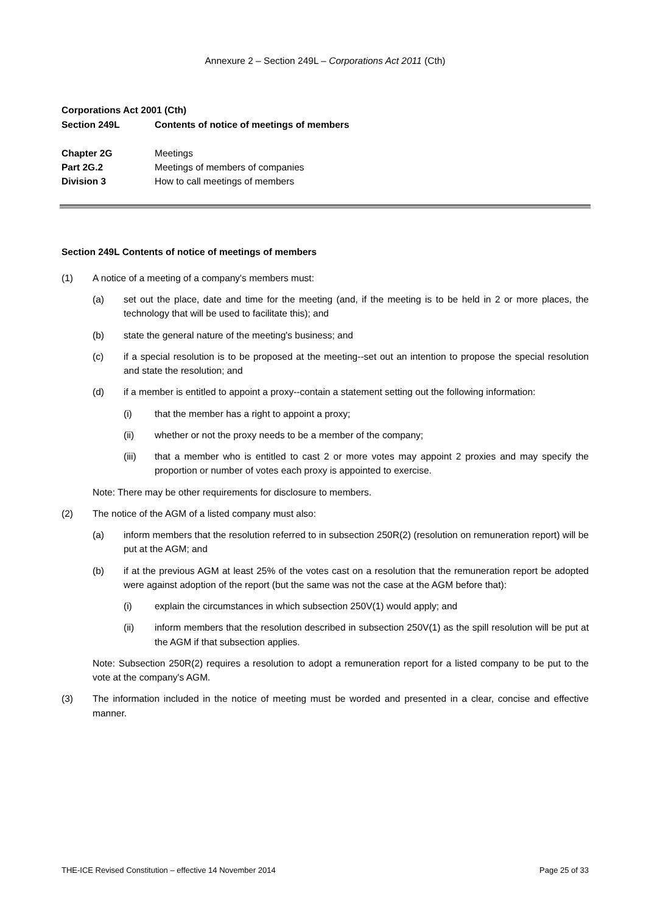Annexure 2 – Section 249L – Corporations Act 2011 (Cth)
Corporations Act 2001 (Cth)
Section 249L Contents of notice of meetings of members
Chapter 2G Meetings
Part 2G.2 Meetings of members of companies
Division 3 How to call meetings of members
Section 249L Contents of notice of meetings of members
(1) A notice of a meeting of a company's members must:
(a) set out the place, date and time for the meeting (and, if the meeting is to be held in 2 or more places, the technology that will be used to facilitate this); and
(b) state the general nature of the meeting's business; and
(c) if a special resolution is to be proposed at the meeting--set out an intention to propose the special resolution and state the resolution; and
(d) if a member is entitled to appoint a proxy--contain a statement setting out the following information:
(i) that the member has a right to appoint a proxy;
(ii) whether or not the proxy needs to be a member of the company;
(iii) that a member who is entitled to cast 2 or more votes may appoint 2 proxies and may specify the proportion or number of votes each proxy is appointed to exercise.
Note: There may be other requirements for disclosure to members.
(2) The notice of the AGM of a listed company must also:
(a) inform members that the resolution referred to in subsection 250R(2) (resolution on remuneration report) will be put at the AGM; and
(b) if at the previous AGM at least 25% of the votes cast on a resolution that the remuneration report be adopted were against adoption of the report (but the same was not the case at the AGM before that):
(i) explain the circumstances in which subsection 250V(1) would apply; and
(ii) inform members that the resolution described in subsection 250V(1) as the spill resolution will be put at the AGM if that subsection applies.
Note: Subsection 250R(2) requires a resolution to adopt a remuneration report for a listed company to be put to the vote at the company's AGM.
(3) The information included in the notice of meeting must be worded and presented in a clear, concise and effective manner.
THE-ICE Revised Constitution – effective 14 November 2014 Page 25 of 33